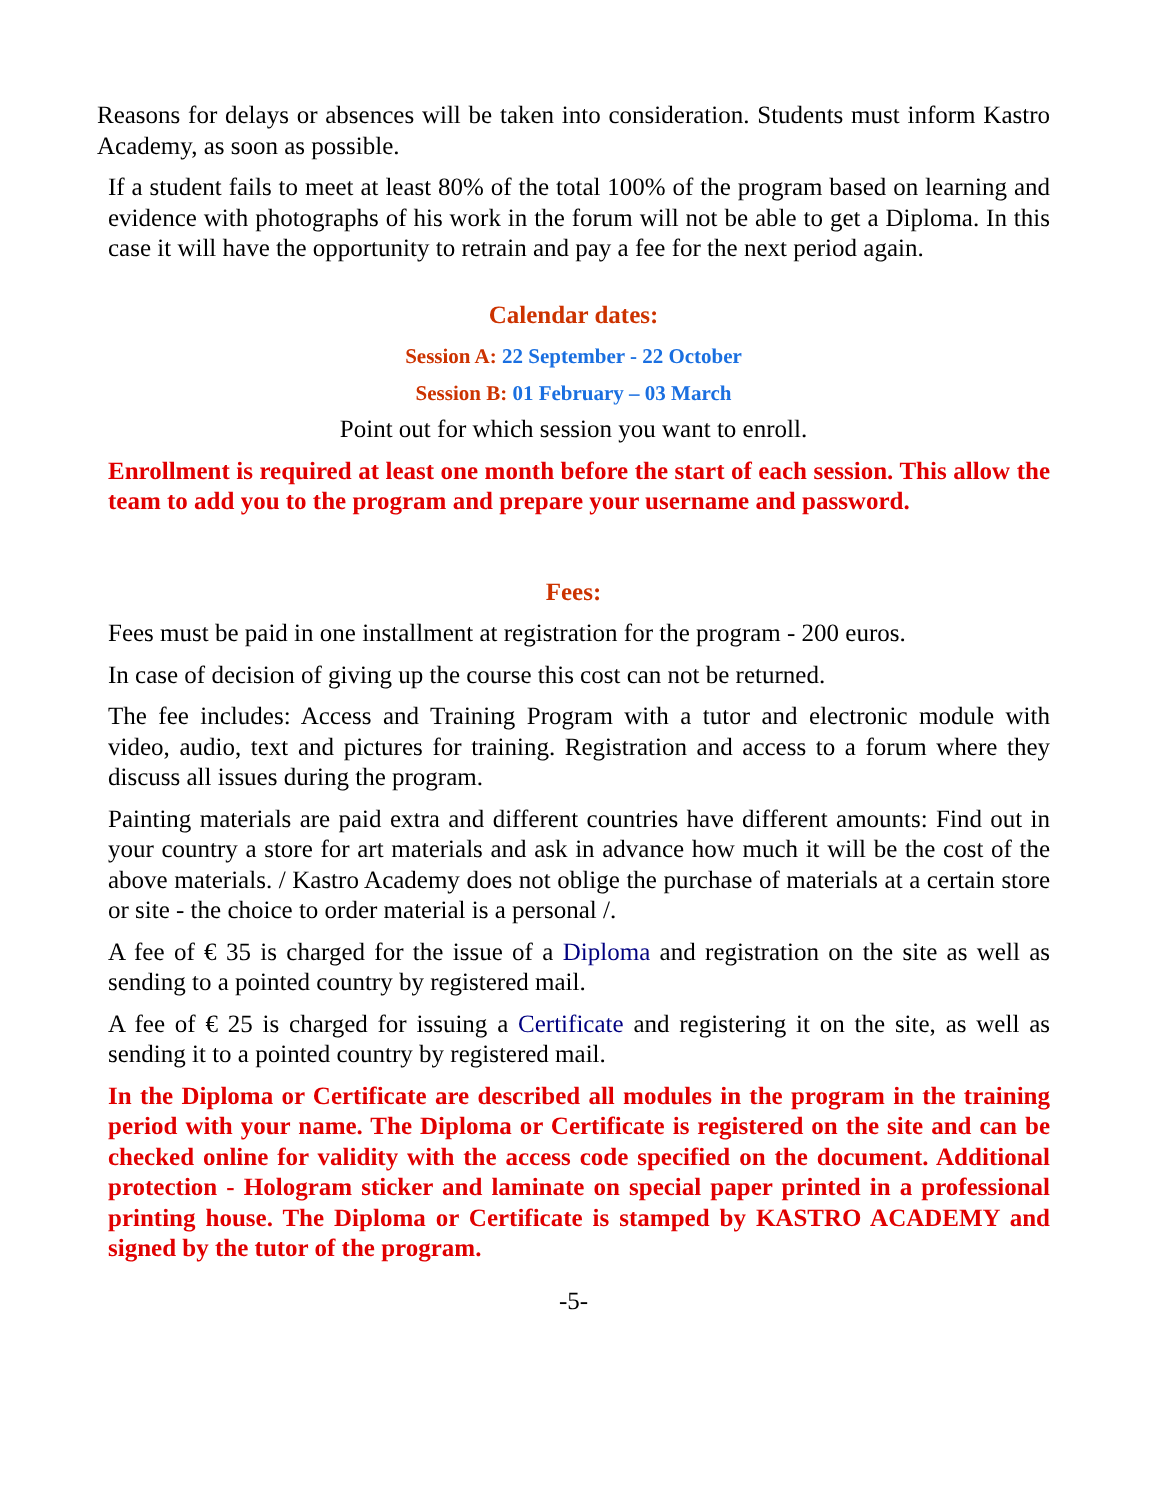Reasons for delays or absences will be taken into consideration. Students must inform Kastro Academy, as soon as possible.
If a student fails to meet at least 80% of the total 100% of the program based on learning and evidence with photographs of his work in the forum will not be able to get a Diploma. In this case it will have the opportunity to retrain and pay a fee for the next period again.
Calendar dates:
Session A: 22 September - 22 October
Session B: 01 February – 03 March
Point out for which session you want to enroll.
Enrollment is required at least one month before the start of each session. This allow the team to add you to the program and prepare your username and password.
Fees:
Fees must be paid in one installment at registration for the program - 200 euros.
In case of decision of giving up the course this cost can not be returned.
The fee includes: Access and Training Program with a tutor and electronic module with video, audio, text and pictures for training. Registration and access to a forum where they discuss all issues during the program.
Painting materials are paid extra and different countries have different amounts: Find out in your country a store for art materials and ask in advance how much it will be the cost of the above materials. / Kastro Academy does not oblige the purchase of materials at a certain store or site - the choice to order material is a personal /.
A fee of € 35 is charged for the issue of a Diploma and registration on the site as well as sending to a pointed country by registered mail.
A fee of € 25 is charged for issuing a Certificate and registering it on the site, as well as sending it to a pointed country by registered mail.
In the Diploma or Certificate are described all modules in the program in the training period with your name. The Diploma or Certificate is registered on the site and can be checked online for validity with the access code specified on the document. Additional protection - Hologram sticker and laminate on special paper printed in a professional printing house. The Diploma or Certificate is stamped by KASTRO ACADEMY and signed by the tutor of the program.
-5-